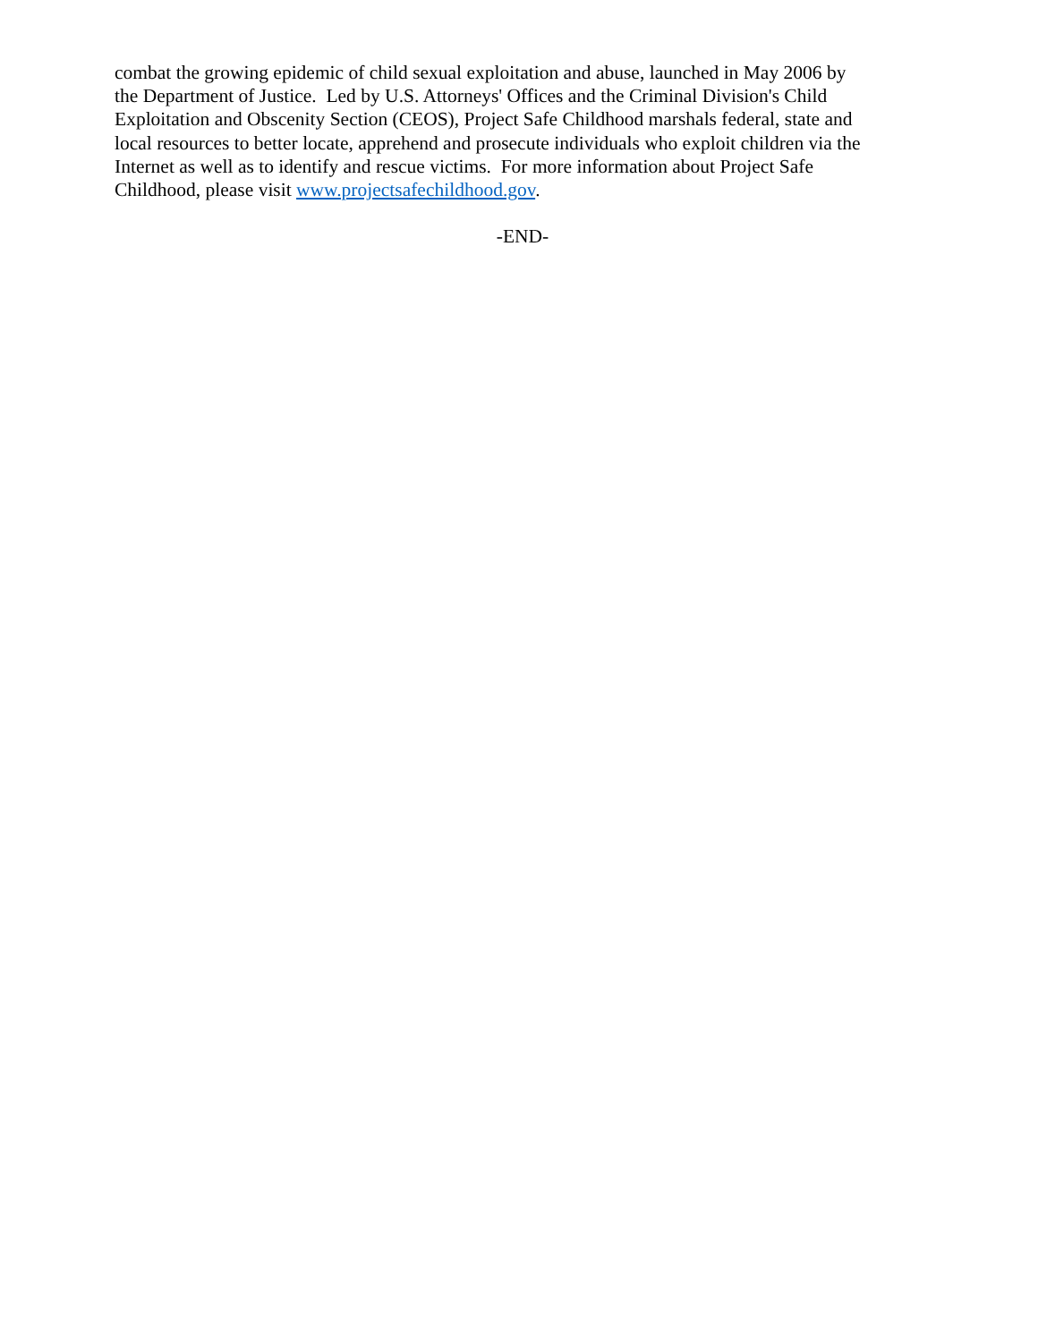combat the growing epidemic of child sexual exploitation and abuse, launched in May 2006 by
the Department of Justice. Led by U.S. Attorneys' Offices and the Criminal Division's Child
Exploitation and Obscenity Section (CEOS), Project Safe Childhood marshals federal, state and
local resources to better locate, apprehend and prosecute individuals who exploit children via the
Internet as well as to identify and rescue victims. For more information about Project Safe
Childhood, please visit www.projectsafechildhood.gov.
-END-